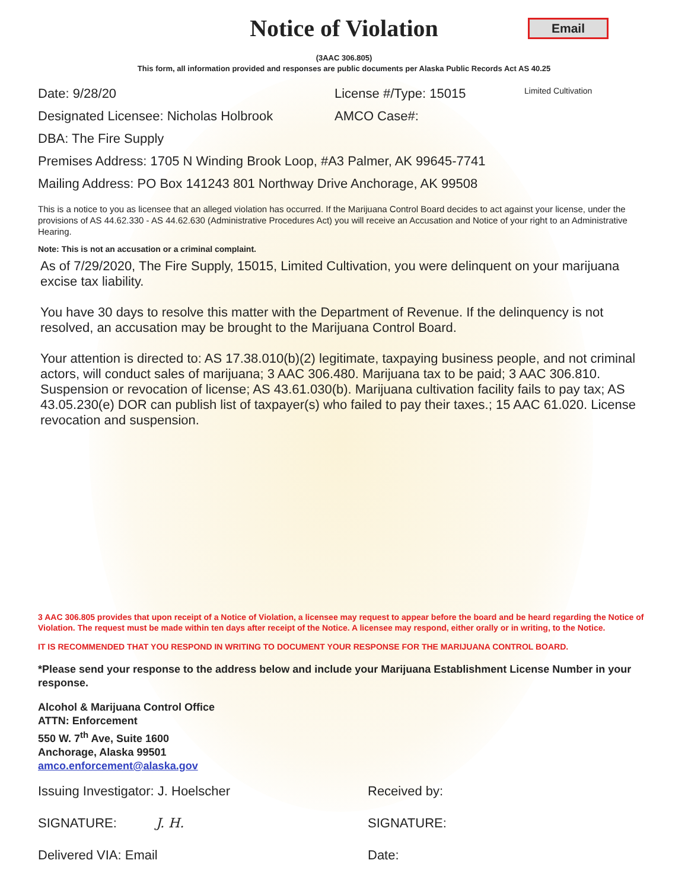Notice of Violation
Email
(3AAC 306.805)
This form, all information provided and responses are public documents per Alaska Public Records Act AS 40.25
Date: 9/28/20 License #/Type: 15015 Limited Cultivation
Designated Licensee: Nicholas Holbrook AMCO Case#:
DBA: The Fire Supply
Premises Address: 1705 N Winding Brook Loop, #A3 Palmer, AK 99645-7741
Mailing Address: PO Box 141243 801 Northway Drive Anchorage, AK 99508
This is a notice to you as licensee that an alleged violation has occurred. If the Marijuana Control Board decides to act against your license, under the provisions of AS 44.62.330 - AS 44.62.630 (Administrative Procedures Act) you will receive an Accusation and Notice of your right to an Administrative Hearing.
Note: This is not an accusation or a criminal complaint.
As of 7/29/2020, The Fire Supply, 15015, Limited Cultivation, you were delinquent on your marijuana excise tax liability.
You have 30 days to resolve this matter with the Department of Revenue. If the delinquency is not resolved, an accusation may be brought to the Marijuana Control Board.
Your attention is directed to: AS 17.38.010(b)(2) legitimate, taxpaying business people, and not criminal actors, will conduct sales of marijuana; 3 AAC 306.480. Marijuana tax to be paid; 3 AAC 306.810. Suspension or revocation of license; AS 43.61.030(b). Marijuana cultivation facility fails to pay tax; AS 43.05.230(e) DOR can publish list of taxpayer(s) who failed to pay their taxes.; 15 AAC 61.020. License revocation and suspension.
3 AAC 306.805 provides that upon receipt of a Notice of Violation, a licensee may request to appear before the board and be heard regarding the Notice of Violation. The request must be made within ten days after receipt of the Notice. A licensee may respond, either orally or in writing, to the Notice.
IT IS RECOMMENDED THAT YOU RESPOND IN WRITING TO DOCUMENT YOUR RESPONSE FOR THE MARIJUANA CONTROL BOARD.
*Please send your response to the address below and include your Marijuana Establishment License Number in your response.
Alcohol & Marijuana Control Office
ATTN: Enforcement
550 W. 7<sup>th</sup> Ave, Suite 1600
Anchorage, Alaska 99501
amco.enforcement@alaska.gov
Issuing Investigator: J. Hoelscher Received by:
SIGNATURE: J. H. SIGNATURE:
Delivered VIA: Email Date: